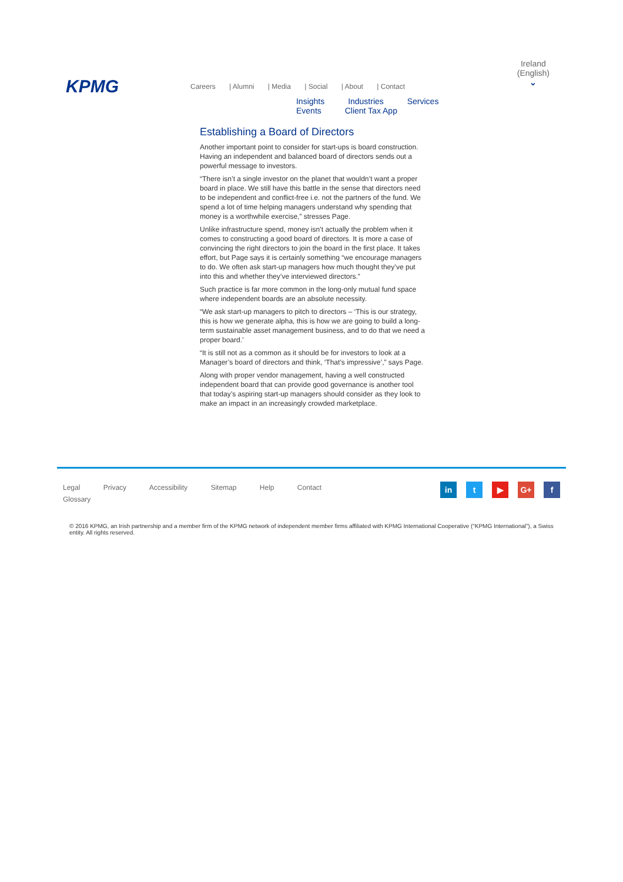KPMG
Careers | Alumni | Media | Social | About | Contact
Insights Industries Services Events Client Tax App
Ireland (English)
⌄
Establishing a Board of Directors
Another important point to consider for start-ups is board construction. Having an independent and balanced board of directors sends out a powerful message to investors.
“There isn’t a single investor on the planet that wouldn’t want a proper board in place. We still have this battle in the sense that directors need to be independent and conflict-free i.e. not the partners of the fund. We spend a lot of time helping managers understand why spending that money is a worthwhile exercise,” stresses Page.
Unlike infrastructure spend, money isn’t actually the problem when it comes to constructing a good board of directors. It is more a case of convincing the right directors to join the board in the first place. It takes effort, but Page says it is certainly something “we encourage managers to do. We often ask start-up managers how much thought they’ve put into this and whether they’ve interviewed directors.”
Such practice is far more common in the long-only mutual fund space where independent boards are an absolute necessity.
“We ask start-up managers to pitch to directors – ‘This is our strategy, this is how we generate alpha, this is how we are going to build a long-term sustainable asset management business, and to do that we need a proper board.’
“It is still not as a common as it should be for investors to look at a Manager’s board of directors and think, ‘That’s impressive’,” says Page.
Along with proper vendor management, having a well constructed independent board that can provide good governance is another tool that today’s aspiring start-up managers should consider as they look to make an impact in an increasingly crowded marketplace.
Legal Privacy Accessibility Sitemap Help Contact
Glossary
in t ▶ G+ f
© 2016 KPMG, an Irish partnership and a member firm of the KPMG network of independent member firms affiliated with KPMG International Cooperative (“KPMG International”), a Swiss entity. All rights reserved.